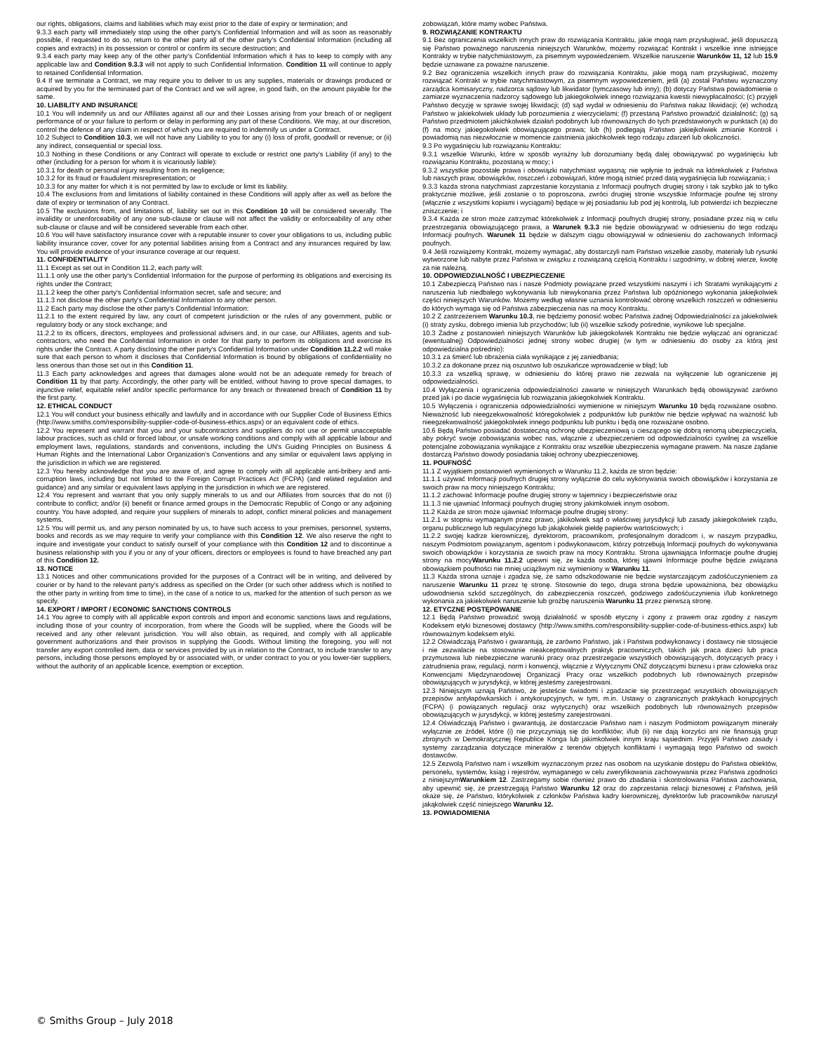our rights, obligations, claims and liabilities which may exist prior to the date of expiry or termination; and
9.3.3 each party will immediately stop using the other party's Confidential Information and will as soon as reasonably possible, if requested to do so, return to the other party all of the other party's Confidential Information (including all copies and extracts) in its possession or control or confirm its secure destruction; and
9.3.4 each party may keep any of the other party's Confidential Information which it has to keep to comply with any applicable law and Condition 9.3.3 will not apply to such Confidential Information. Condition 11 will continue to apply to retained Confidential Information.
9.4 If we terminate a Contract, we may require you to deliver to us any supplies, materials or drawings produced or acquired by you for the terminated part of the Contract and we will agree, in good faith, on the amount payable for the same.
10. LIABILITY AND INSURANCE
10.1 You will indemnify us and our Affiliates against all our and their Losses arising from your breach of or negligent performance of or your failure to perform or delay in performing any part of these Conditions. We may, at our discretion, control the defence of any claim in respect of which you are required to indemnify us under a Contract.
10.2 Subject to Condition 10.3, we will not have any Liability to you for any (i) loss of profit, goodwill or revenue; or (ii) any indirect, consequential or special loss.
10.3 Nothing in these Conditions or any Contract will operate to exclude or restrict one party's Liability (if any) to the other (including for a person for whom it is vicariously liable):
10.3.1 for death or personal injury resulting from its negligence;
10.3.2 for its fraud or fraudulent misrepresentation; or
10.3.3 for any matter for which it is not permitted by law to exclude or limit its liability.
10.4 The exclusions from and limitations of liability contained in these Conditions will apply after as well as before the date of expiry or termination of any Contract.
10.5 The exclusions from, and limitations of, liability set out in this Condition 10 will be considered severally. The invalidity or unenforceability of any one sub-clause or clause will not affect the validity or enforceability of any other sub-clause or clause and will be considered severable from each other.
10.6 You will have satisfactory insurance cover with a reputable insurer to cover your obligations to us, including public liability insurance cover, cover for any potential liabilities arising from a Contract and any insurances required by law. You will provide evidence of your insurance coverage at our request.
11. CONFIDENTIALITY
11.1 Except as set out in Condition 11.2, each party will:
11.1.1 only use the other party's Confidential Information for the purpose of performing its obligations and exercising its rights under the Contract;
11.1.2 keep the other party's Confidential Information secret, safe and secure; and
11.1.3 not disclose the other party's Confidential Information to any other person.
11.2 Each party may disclose the other party's Confidential Information:
11.2.1 to the extent required by law, any court of competent jurisdiction or the rules of any government, public or regulatory body or any stock exchange; and
11.2.2 to its officers, directors, employees and professional advisers and, in our case, our Affiliates, agents and sub-contractors, who need the Confidential Information in order for that party to perform its obligations and exercise its rights under the Contract. A party disclosing the other party's Confidential Information under Condition 11.2.2 will make sure that each person to whom it discloses that Confidential Information is bound by obligations of confidentiality no less onerous than those set out in this Condition 11.
11.3 Each party acknowledges and agrees that damages alone would not be an adequate remedy for breach of Condition 11 by that party. Accordingly, the other party will be entitled, without having to prove special damages, to injunctive relief, equitable relief and/or specific performance for any breach or threatened breach of Condition 11 by the first party.
12. ETHICAL CONDUCT
12.1 You will conduct your business ethically and lawfully and in accordance with our Supplier Code of Business Ethics (http://www.smiths.com/responsibility-supplier-code-of-business-ethics.aspx) or an equivalent code of ethics.
12.2 You represent and warrant that you and your subcontractors and suppliers do not use or permit unacceptable labour practices, such as child or forced labour, or unsafe working conditions and comply with all applicable labour and employment laws, regulations, standards and conventions, including the UN's Guiding Principles on Business & Human Rights and the International Labor Organization's Conventions and any similar or equivalent laws applying in the jurisdiction in which we are registered.
12.3 You hereby acknowledge that you are aware of, and agree to comply with all applicable anti-bribery and anti-corruption laws, including but not limited to the Foreign Corrupt Practices Act (FCPA) (and related regulation and guidance) and any similar or equivalent laws applying in the jurisdiction in which we are registered.
12.4 You represent and warrant that you only supply minerals to us and our Affiliates from sources that do not (i) contribute to conflict; and/or (ii) benefit or finance armed groups in the Democratic Republic of Congo or any adjoining country. You have adopted, and require your suppliers of minerals to adopt, conflict mineral policies and management systems.
12.5 You will permit us, and any person nominated by us, to have such access to your premises, personnel, systems, books and records as we may require to verify your compliance with this Condition 12. We also reserve the right to inquire and investigate your conduct to satisfy ourself of your compliance with this Condition 12 and to discontinue a business relationship with you if you or any of your officers, directors or employees is found to have breached any part of this Condition 12.
13. NOTICE
13.1 Notices and other communications provided for the purposes of a Contract will be in writing, and delivered by courier or by hand to the relevant party's address as specified on the Order (or such other address which is notified to the other party in writing from time to time), in the case of a notice to us, marked for the attention of such person as we specify.
14. EXPORT / IMPORT / ECONOMIC SANCTIONS CONTROLS
14.1 You agree to comply with all applicable export controls and import and economic sanctions laws and regulations, including those of your country of incorporation, from where the Goods will be supplied, where the Goods will be received and any other relevant jurisdiction. You will also obtain, as required, and comply with all applicable government authorizations and their provisos in supplying the Goods. Without limiting the foregoing, you will not transfer any export controlled item, data or services provided by us in relation to the Contract, to include transfer to any persons, including those persons employed by or associated with, or under contract to you or you lower-tier suppliers, without the authority of an applicable licence, exemption or exception.
zobowiązań, które mamy wobec Państwa.
9. ROZWIĄZANIE KONTRAKTU
9.1 Bez ograniczenia wszelkich innych praw do rozwiązania Kontraktu, jakie mogą nam przysługiwać, jeśli dopuszczą się Państwo poważnego naruszenia niniejszych Warunków, możemy rozwiązać Kontrakt i wszelkie inne istniejące Kontrakty w trybie natychmiastowym, za pisemnym wypowiedzeniem. Wszelkie naruszenie Warunków 11, 12 lub 15.9 będzie uznawane za poważne naruszenie.
9.2 Bez ograniczenia wszelkich innych praw do rozwiązania Kontraktu, jakie mogą nam przysługiwać, możemy rozwiązać Kontrakt w trybie natychmiastowym, za pisemnym wypowiedzeniem, jeśli (a) został Państwu wyznaczony zarządca komisaryczny, nadzorca sądowy lub likwidator (tymczasowy lub inny); (b) dotyczy Państwa powiadomienie o zamiarze wyznaczenia nadzorcy sądowego lub jakiegokolwiek innego rozwiązania kwestii niewypłacalności; (c) przyjęli Państwo decyzję w sprawie swojej likwidacji; (d) sąd wydał w odniesieniu do Państwa nakaz likwidacji; (e) wchodzą Państwo w jakiekolwiek układy lub porozumienia z wierzycielami; (f) przestaną Państwo prowadzić działalność; (g) są Państwo przedmiotem jakichkolwiek działań podobnych lub równoważnych do tych przedstawionych w punktach (a) do (f) na mocy jakiegokolwiek obowiązującego prawa; lub (h) podlegają Państwo jakiejkolwiek zmianie Kontroli i powiadomią nas niezwłocznie w momencie zaistnienia jakichkolwiek tego rodzaju zdarzeń lub okoliczności.
9.3 Po wygaśnięciu lub rozwiązaniu Kontraktu:
9.3.1 wszelkie Warunki, które w sposób wyraźny lub dorozumiany będą dalej obowiązywać po wygaśnięciu lub rozwiązaniu Kontraktu, pozostaną w mocy; i
9.3.2 wszystkie pozostałe prawa i obowiązki natychmiast wygasną; nie wpłynie to jednak na którekolwiek z Państwa lub naszych praw, obowiązków, roszczeń i zobowiązań, które mogą istnieć przed datą wygaśnięcia lub rozwiązania; i
9.3.3 każda strona natychmiast zaprzestanie korzystania z Informacji poufnych drugiej strony i tak szybko jak to tylko praktycznie możliwe, jeśli zostanie o to poproszona, zwróci drugiej stronie wszystkie Informacje poufne tej strony (włącznie z wszystkimi kopiami i wyciągami) będące w jej posiadaniu lub pod jej kontrolą, lub potwierdzi ich bezpieczne zniszczenie; i
9.3.4 Każda ze stron może zatrzymać którekolwiek z Informacji poufnych drugiej strony, posiadane przez nią w celu przestrzegania obowiązującego prawa, a Warunek 9.3.3 nie będzie obowiązywać w odniesieniu do tego rodzaju Informacji poufnych. Warunek 11 będzie w dalszym ciągu obowiązywał w odniesieniu do zachowanych Informacji poufnych.
9.4 Jeśli rozwiążemy Kontrakt, możemy wymagać, aby dostarczyli nam Państwo wszelkie zasoby, materiały lub rysunki wytworzone lub nabyte przez Państwa w związku z rozwiązaną częścią Kontraktu i uzgodnimy, w dobrej wierze, kwotę za nie należną.
10. ODPOWIEDZIALNOŚĆ I UBEZPIECZENIE
10.1 Zabezpieczą Państwo nas i nasze Podmioty powiązane przed wszystkimi naszymi i ich Stratami wynikającymi z naruszenia lub niedbałego wykonywania lub niewykonania przez Państwa lub opóźnionego wykonania jakiejkolwiek części niniejszych Warunków. Możemy według własnie uznania kontrolować obronę wszelkich roszczeń w odniesieniu do których wymaga się od Państwa zabezpieczenia nas na mocy Kontraktu.
10.2 Z zastrzeżeniem Warunku 10.3, nie będziemy ponosić wobec Państwa żadnej Odpowiedzialności za jakiekolwiek (i) straty zysku, dobrego imienia lub przychodów; lub (ii) wszelkie szkody pośrednie, wynikowe lub specjalne.
10.3 Żadne z postanowień niniejszych Warunków lub jakiegokolwiek Kontraktu nie będzie wyłączać ani ograniczać (ewentualnej) Odpowiedzialności jednej strony wobec drugiej (w tym w odniesieniu do osoby za którą jest odpowiedzialna pośrednio):
10.3.1 za śmierć lub obrażenia ciała wynikające z jej zaniedbania;
10.3.2 za dokonane przez nią oszustwo lub oszukańcze wprowadzenie w błąd; lub
10.3.3 za wszelką sprawę, w odniesieniu do której prawo nie zezwala na wyłączenie lub ograniczenie jej odpowiedzialności.
10.4 Wyłączenia i ograniczenia odpowiedzialności zawarte w niniejszych Warunkach będą obowiązywać zarówno przed jak i po dacie wygaśnięcia lub rozwiązania jakiegokolwiek Kontraktu.
10.5 Wyłączenia i ograniczenia odpowiedzialności wymienione w niniejszym Warunku 10 będą rozważane osobno. Nieważność lub nieegzekwowalność któregokolwiek z podpunktów lub punktów nie będzie wpływać na ważność lub nieegzekwowalność jakiegokolwiek innego podpunktu lub punktu i będą one rozważane osobno.
10.6 Będą Państwo posiadać dostateczną ochronę ubezpieczeniową u cieszącego się dobrą renomą ubezpieczyciela, aby pokryć swoje zobowiązania wobec nas, włącznie z ubezpieczeniem od odpowiedzialności cywilnej za wszelkie potencjalne zobowiązania wynikające z Kontraktu oraz wszelkie ubezpieczenia wymagane prawem. Na nasze żądanie dostarczą Państwo dowody posiadania takiej ochrony ubezpieczeniowej.
11. POUFNOŚĆ
11.1 Z wyjątkiem postanowień wymienionych w Warunku 11.2, każda ze stron będzie:
11.1.1 używać Informacji poufnych drugiej strony wyłącznie do celu wykonywania swoich obowiązków i korzystania ze swoich praw na mocy niniejszego Kontraktu;
11.1.2 zachować Informacje poufne drugiej strony w tajemnicy i bezpieczeństwie oraz
11.1.3 nie ujawniać Informacji poufnych drugiej strony jakimkolwiek innym osobom.
11.2 Każda ze stron może ujawniać Informacje poufne drugiej strony:
11.2.1 w stopniu wymaganym przez prawo, jakikolwiek sąd o właściwej jurysdykcji lub zasady jakiegokolwiek rządu, organu publicznego lub regulacyjnego lub jakąkolwiek giełdę papierów wartościowych; i
11.2.2 swojej kadrze kierowniczej, dyrektorom, pracownikom, profesjonalnym doradcom i, w naszym przypadku, naszym Podmiotom powiązanym, agentom i podwykonawcom, którzy potrzebują Informacji poufnych do wykonywania swoich obowiązków i korzystania ze swoich praw na mocy Kontraktu. Strona ujawniająca Informacje poufne drugiej strony na mocyWarunku 11.2.2 upewni się, że każda osoba, której ujawni Informacje poufne będzie związana obowiązkiem poufności nie mniej uciążliwym niż wymieniony w Warunku 11.
11.3 Każda strona uznaje i zgadza się, że samo odszkodowanie nie będzie wystarczającym zadośćuczynieniem za naruszenie Warunku 11 przez tę stronę. Stosownie do tego, druga strona będzie upoważniona, bez obowiązku udowodnienia szkód szczególnych, do zabezpieczenia roszczeń, godziwego zadośćuczynienia i/lub konkretnego wykonania za jakiekolwiek naruszenie lub groźbę naruszenia Warunku 11 przez pierwszą stronę.
12. ETYCZNE POSTĘPOWANIE
12.1 Będą Państwo prowadzić swoją działalność w sposób etyczny i zgony z prawem oraz zgodny z naszym Kodeksem etyki biznesowej dostawcy (http://www.smiths.com/responsibility-supplier-code-of-business-ethics.aspx) lub równoważnym kodeksem etyki.
12.2 Oświadczają Państwo i gwarantują, że zarówno Państwo, jak i Państwa podwykonawcy i dostawcy nie stosujecie i nie zezwalacie na stosowanie nieakceptowalnych praktyk pracowniczych, takich jak praca dzieci lub praca przymusowa lub niebezpieczne warunki pracy oraz przestrzegacie wszystkich obowiązujących, dotyczących pracy i zatrudnienia praw, regulacji, norm i konwencji, włącznie z Wytycznymi ONZ dotyczącymi biznesu i praw człowieka oraz Konwencjami Międzynarodowej Organizacji Pracy oraz wszelkich podobnych lub równoważnych przepisów obowiązujących w jurysdykcji, w której jesteśmy zarejestrowani.
12.3 Niniejszym uznają Państwo, że jesteście świadomi i zgadzacie się przestrzegać wszystkich obowiązujących przepisów antyłapówkarskich i antykorupcyjnych, w tym, m.in. Ustawy o zagranicznych praktykach korupcyjnych (FCPA) (i powiązanych regulacji oraz wytycznych) oraz wszelkich podobnych lub równoważnych przepisów obowiązujących w jurysdykcji, w której jesteśmy zarejestrowani.
12.4 Oświadczają Państwo i gwarantują, że dostarczacie Państwo nam i naszym Podmiotom powiązanym minerały wyłącznie ze źródeł, które (i) nie przyczyniają się do konfliktów; i/lub (ii) nie dają korzyści ani nie finansują grup zbrojnych w Demokratycznej Republice Konga lub jakimkolwiek innym kraju sąsiednim. Przyjęli Państwo zasady i systemy zarządzania dotyczące minerałów z terenów objętych konfliktami i wymagają tego Państwo od swoich dostawców.
12.5 Zezwolą Państwo nam i wszelkim wyznaczonym przez nas osobom na uzyskanie dostępu do Państwa obiektów, personelu, systemów, ksiąg i rejestrów, wymaganego w celu zweryfikowania zachowywania przez Państwa zgodności z niniejszymWarunkiem 12. Zastrzegamy sobie również prawo do zbadania i skontrolowania Państwa zachowania, aby upewnić się, że przestrzegają Państwo Warunku 12 oraz do zaprzestania relacji biznesowej z Państwa, jeśli okaże się, że Państwo, którykolwiek z członków Państwa kadry kierowniczej, dyrektorów lub pracowników naruszył jakąkolwiek część niniejszego Warunku 12.
13. POWIADOMIENIA
© Smiths Group – July 2018